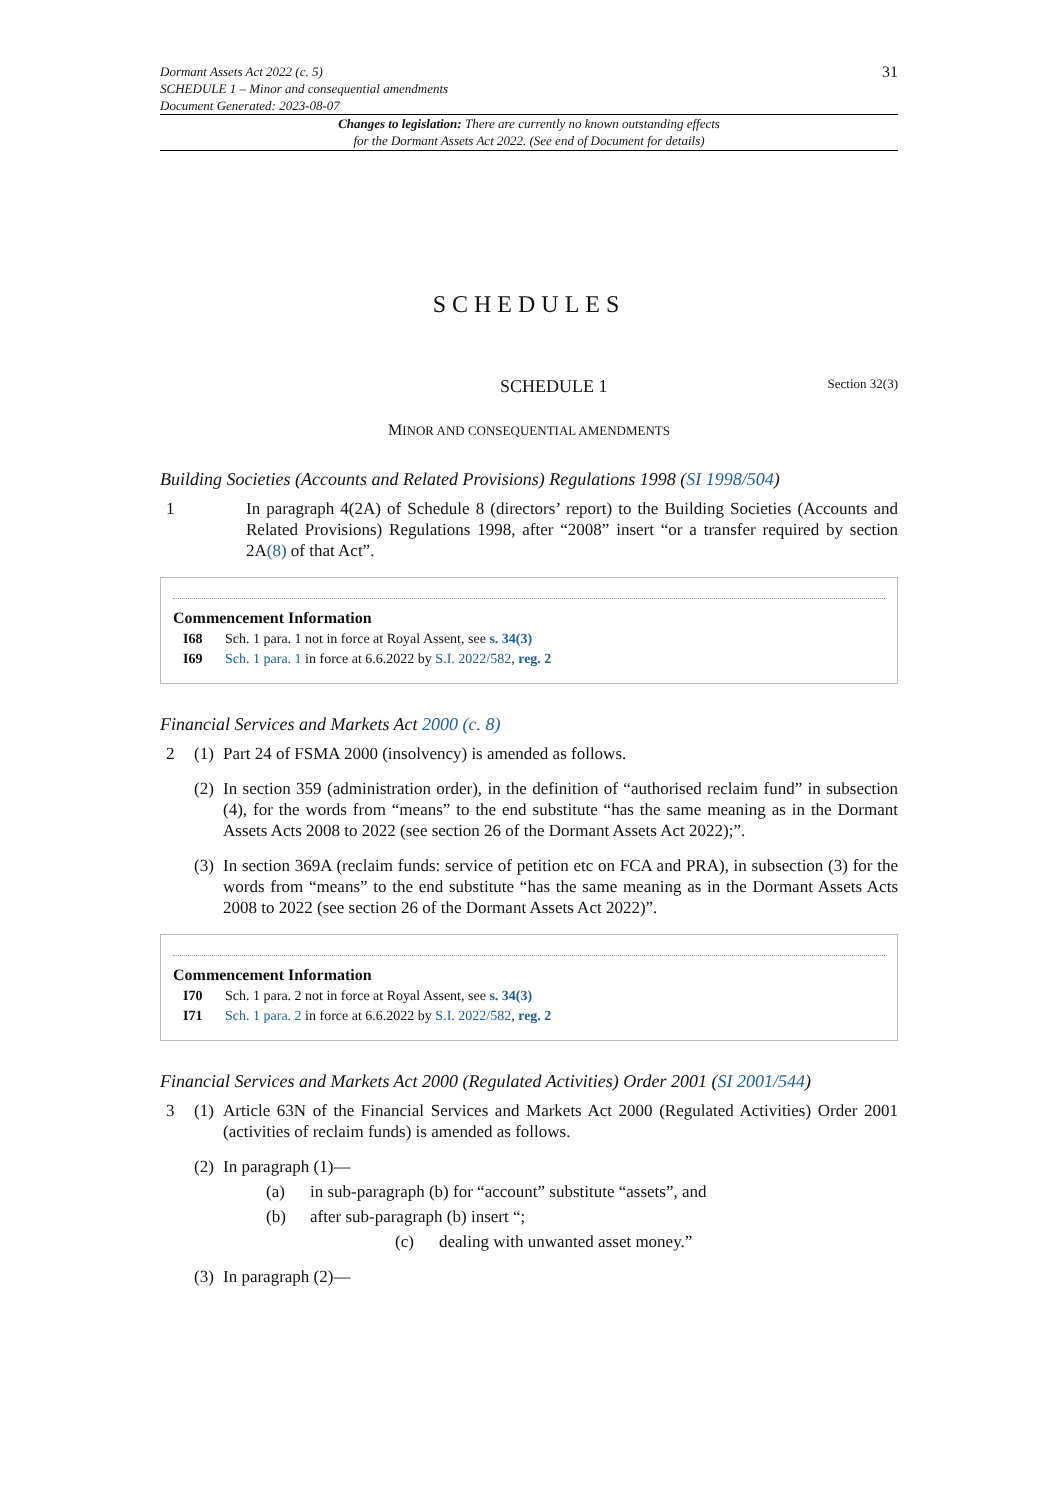Dormant Assets Act 2022 (c. 5)
SCHEDULE 1 – Minor and consequential amendments
Document Generated: 2023-08-07
31
Changes to legislation: There are currently no known outstanding effects
for the Dormant Assets Act 2022. (See end of Document for details)
SCHEDULES
SCHEDULE 1 Section 32(3)
MINOR AND CONSEQUENTIAL AMENDMENTS
Building Societies (Accounts and Related Provisions) Regulations 1998 (SI 1998/504)
1 In paragraph 4(2A) of Schedule 8 (directors’ report) to the Building Societies (Accounts and Related Provisions) Regulations 1998, after “2008” insert “or a transfer required by section 2A(8) of that Act”.
Commencement Information
I68 Sch. 1 para. 1 not in force at Royal Assent, see s. 34(3)
I69 Sch. 1 para. 1 in force at 6.6.2022 by S.I. 2022/582, reg. 2
Financial Services and Markets Act 2000 (c. 8)
2 (1) Part 24 of FSMA 2000 (insolvency) is amended as follows.
(2) In section 359 (administration order), in the definition of “authorised reclaim fund” in subsection (4), for the words from “means” to the end substitute “has the same meaning as in the Dormant Assets Acts 2008 to 2022 (see section 26 of the Dormant Assets Act 2022);”.
(3) In section 369A (reclaim funds: service of petition etc on FCA and PRA), in subsection (3) for the words from “means” to the end substitute “has the same meaning as in the Dormant Assets Acts 2008 to 2022 (see section 26 of the Dormant Assets Act 2022)”.
Commencement Information
I70 Sch. 1 para. 2 not in force at Royal Assent, see s. 34(3)
I71 Sch. 1 para. 2 in force at 6.6.2022 by S.I. 2022/582, reg. 2
Financial Services and Markets Act 2000 (Regulated Activities) Order 2001 (SI 2001/544)
3 (1) Article 63N of the Financial Services and Markets Act 2000 (Regulated Activities) Order 2001 (activities of reclaim funds) is amended as follows.
(2) In paragraph (1)—
(a) in sub-paragraph (b) for “account” substitute “assets”, and
(b) after sub-paragraph (b) insert “;
(c) dealing with unwanted asset money.”
(3) In paragraph (2)—